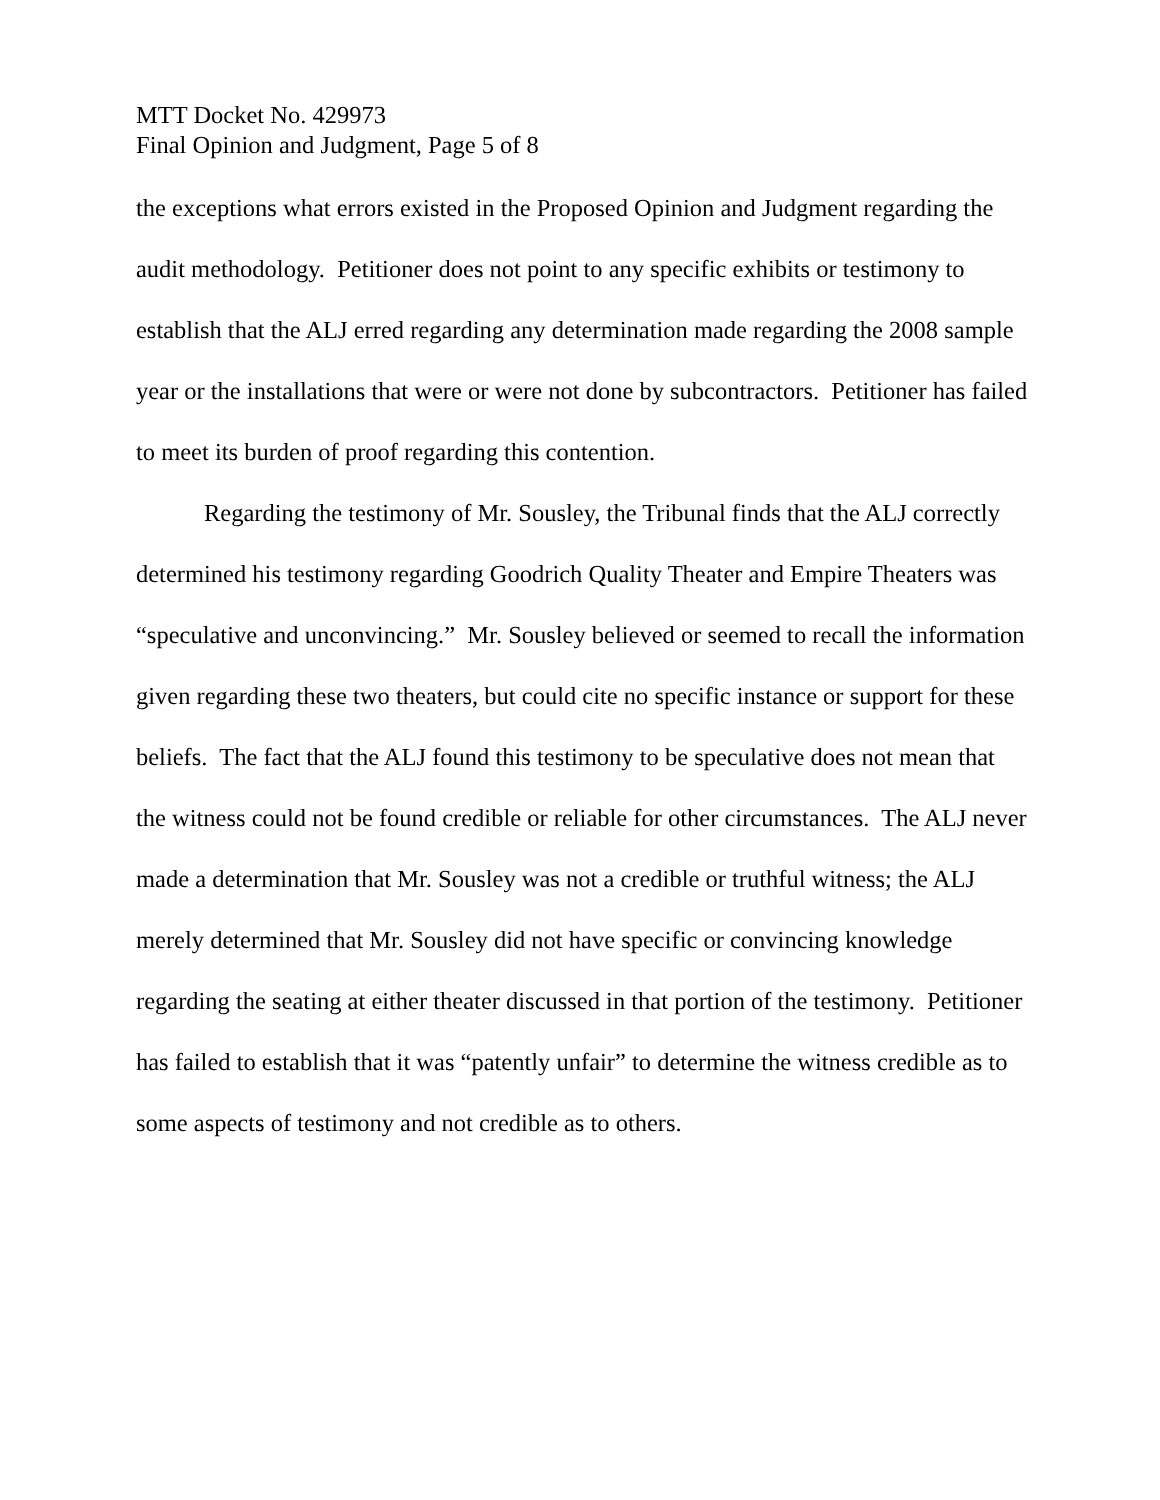MTT Docket No. 429973
Final Opinion and Judgment, Page 5 of 8
the exceptions what errors existed in the Proposed Opinion and Judgment regarding the audit methodology. Petitioner does not point to any specific exhibits or testimony to establish that the ALJ erred regarding any determination made regarding the 2008 sample year or the installations that were or were not done by subcontractors. Petitioner has failed to meet its burden of proof regarding this contention.
Regarding the testimony of Mr. Sousley, the Tribunal finds that the ALJ correctly determined his testimony regarding Goodrich Quality Theater and Empire Theaters was “speculative and unconvincing.” Mr. Sousley believed or seemed to recall the information given regarding these two theaters, but could cite no specific instance or support for these beliefs. The fact that the ALJ found this testimony to be speculative does not mean that the witness could not be found credible or reliable for other circumstances. The ALJ never made a determination that Mr. Sousley was not a credible or truthful witness; the ALJ merely determined that Mr. Sousley did not have specific or convincing knowledge regarding the seating at either theater discussed in that portion of the testimony. Petitioner has failed to establish that it was “patently unfair” to determine the witness credible as to some aspects of testimony and not credible as to others.